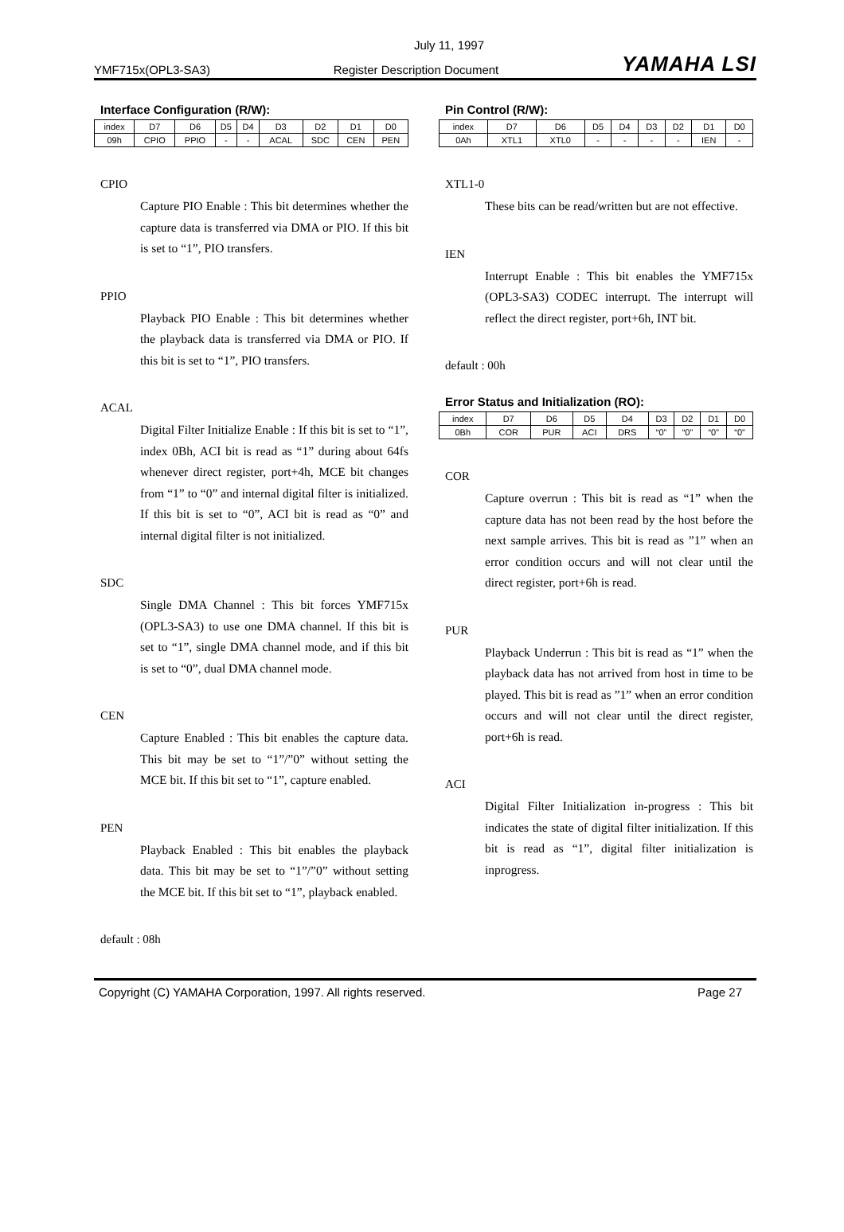July 11, 1997
YMF715x(OPL3-SA3) Register Description Document YAMAHA LSI
Interface Configuration (R/W):
| index | D7 | D6 | D5 | D4 | D3 | D2 | D1 | D0 |
| 09h | CPIO | PPIO | - | - | ACAL | SDC | CEN | PEN |
CPIO
Capture PIO Enable : This bit determines whether the capture data is transferred via DMA or PIO. If this bit is set to “1”, PIO transfers.
PPIO
Playback PIO Enable : This bit determines whether the playback data is transferred via DMA or PIO. If this bit is set to “1”, PIO transfers.
ACAL
Digital Filter Initialize Enable : If this bit is set to “1”, index 0Bh, ACI bit is read as “1” during about 64fs whenever direct register, port+4h, MCE bit changes from “1” to “0” and internal digital filter is initialized. If this bit is set to “0”, ACI bit is read as “0” and internal digital filter is not initialized.
SDC
Single DMA Channel : This bit forces YMF715x (OPL3-SA3) to use one DMA channel. If this bit is set to “1”, single DMA channel mode, and if this bit is set to “0”, dual DMA channel mode.
CEN
Capture Enabled : This bit enables the capture data. This bit may be set to “1”/”0” without setting the MCE bit. If this bit set to “1”, capture enabled.
PEN
Playback Enabled : This bit enables the playback data. This bit may be set to “1”/”0” without setting the MCE bit. If this bit set to “1”, playback enabled.
default : 08h
Pin Control (R/W):
| index | D7 | D6 | D5 | D4 | D3 | D2 | D1 | D0 |
| 0Ah | XTL1 | XTL0 | - | - | - | - | IEN | - |
XTL1-0
These bits can be read/written but are not effective.
IEN
Interrupt Enable : This bit enables the YMF715x (OPL3-SA3) CODEC interrupt. The interrupt will reflect the direct register, port+6h, INT bit.
default : 00h
Error Status and Initialization (RO):
| index | D7 | D6 | D5 | D4 | D3 | D2 | D1 | D0 |
| 0Bh | COR | PUR | ACI | DRS | “0” | “0” | “0” | “0” |
COR
Capture overrun : This bit is read as “1” when the capture data has not been read by the host before the next sample arrives. This bit is read as ”1” when an error condition occurs and will not clear until the direct register, port+6h is read.
PUR
Playback Underrun : This bit is read as “1” when the playback data has not arrived from host in time to be played. This bit is read as ”1” when an error condition occurs and will not clear until the direct register, port+6h is read.
ACI
Digital Filter Initialization in-progress : This bit indicates the state of digital filter initialization. If this bit is read as “1”, digital filter initialization is inprogress.
Copyright (C) YAMAHA Corporation, 1997. All rights reserved. Page 27